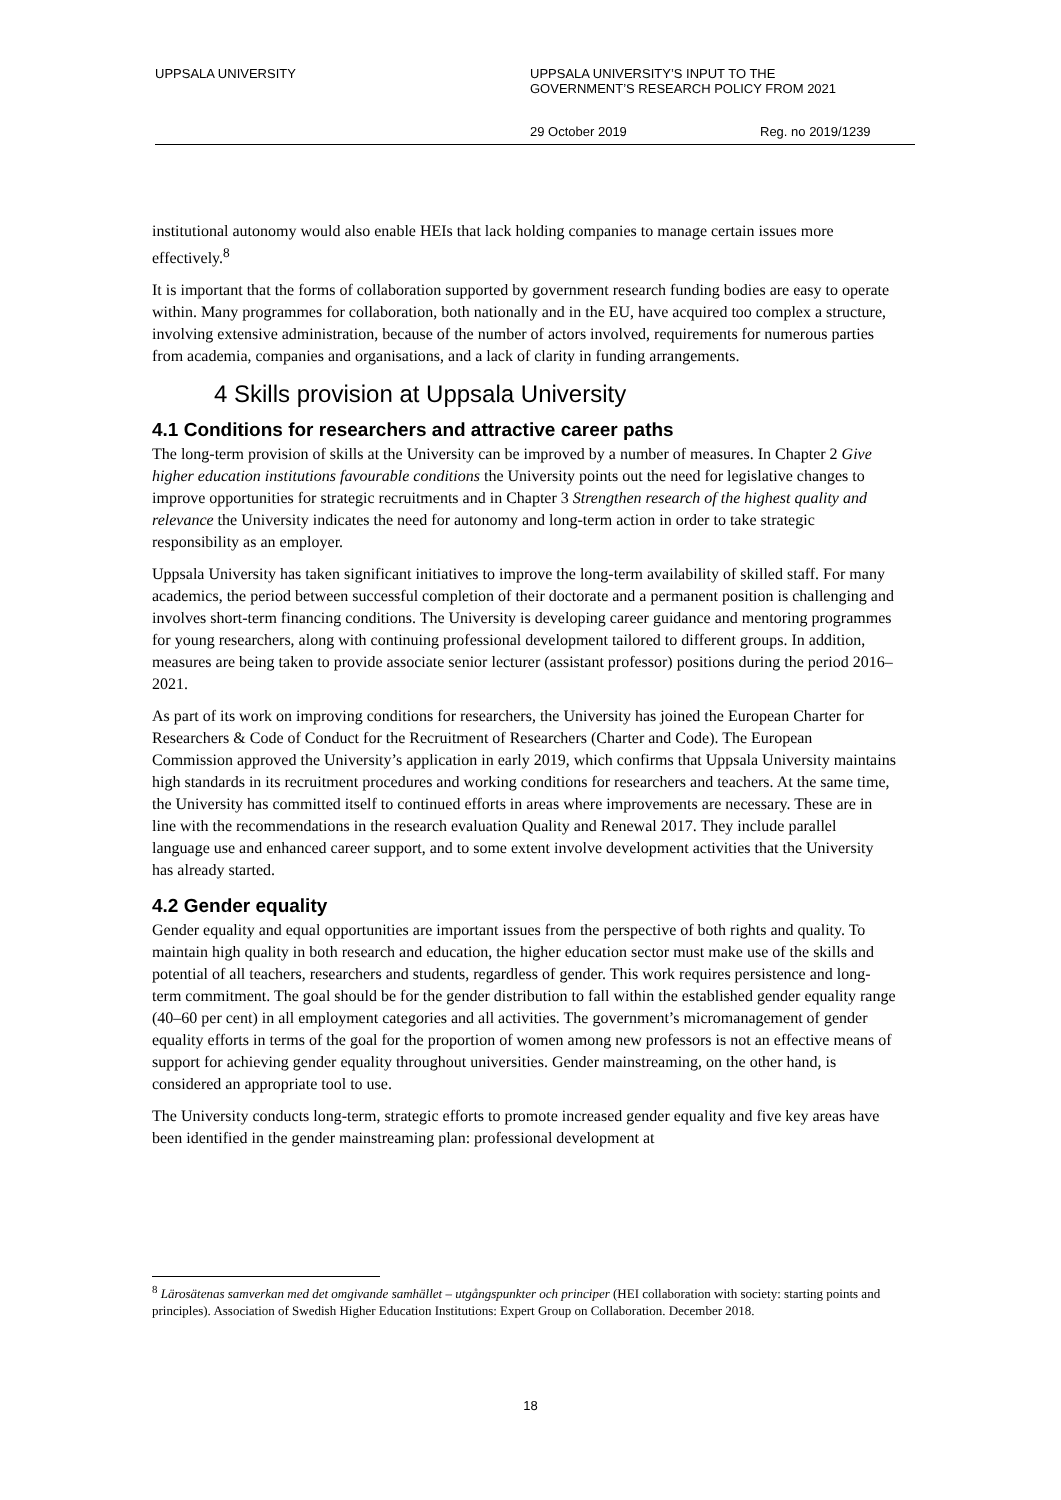UPPSALA UNIVERSITY UPPSALA UNIVERSITY’S INPUT TO THE
GOVERNMENT’S RESEARCH POLICY FROM 2021
29 October 2019 Reg. no 2019/1239
institutional autonomy would also enable HEIs that lack holding companies to manage certain issues more effectively.<sup>8</sup>
It is important that the forms of collaboration supported by government research funding bodies are easy to operate within. Many programmes for collaboration, both nationally and in the EU, have acquired too complex a structure, involving extensive administration, because of the number of actors involved, requirements for numerous parties from academia, companies and organisations, and a lack of clarity in funding arrangements.
4 Skills provision at Uppsala University
4.1 Conditions for researchers and attractive career paths
The long-term provision of skills at the University can be improved by a number of measures. In Chapter 2 Give higher education institutions favourable conditions the University points out the need for legislative changes to improve opportunities for strategic recruitments and in Chapter 3 Strengthen research of the highest quality and relevance the University indicates the need for autonomy and long-term action in order to take strategic responsibility as an employer.
Uppsala University has taken significant initiatives to improve the long-term availability of skilled staff. For many academics, the period between successful completion of their doctorate and a permanent position is challenging and involves short-term financing conditions. The University is developing career guidance and mentoring programmes for young researchers, along with continuing professional development tailored to different groups. In addition, measures are being taken to provide associate senior lecturer (assistant professor) positions during the period 2016–2021.
As part of its work on improving conditions for researchers, the University has joined the European Charter for Researchers & Code of Conduct for the Recruitment of Researchers (Charter and Code). The European Commission approved the University’s application in early 2019, which confirms that Uppsala University maintains high standards in its recruitment procedures and working conditions for researchers and teachers. At the same time, the University has committed itself to continued efforts in areas where improvements are necessary. These are in line with the recommendations in the research evaluation Quality and Renewal 2017. They include parallel language use and enhanced career support, and to some extent involve development activities that the University has already started.
4.2 Gender equality
Gender equality and equal opportunities are important issues from the perspective of both rights and quality. To maintain high quality in both research and education, the higher education sector must make use of the skills and potential of all teachers, researchers and students, regardless of gender. This work requires persistence and long-term commitment. The goal should be for the gender distribution to fall within the established gender equality range (40–60 per cent) in all employment categories and all activities. The government’s micromanagement of gender equality efforts in terms of the goal for the proportion of women among new professors is not an effective means of support for achieving gender equality throughout universities. Gender mainstreaming, on the other hand, is considered an appropriate tool to use.
The University conducts long-term, strategic efforts to promote increased gender equality and five key areas have been identified in the gender mainstreaming plan: professional development at
<sup>8</sup> Lärosätenas samverkan med det omgivande samhället – utgångspunkter och principer (HEI collaboration with society: starting points and principles). Association of Swedish Higher Education Institutions: Expert Group on Collaboration. December 2018.
18